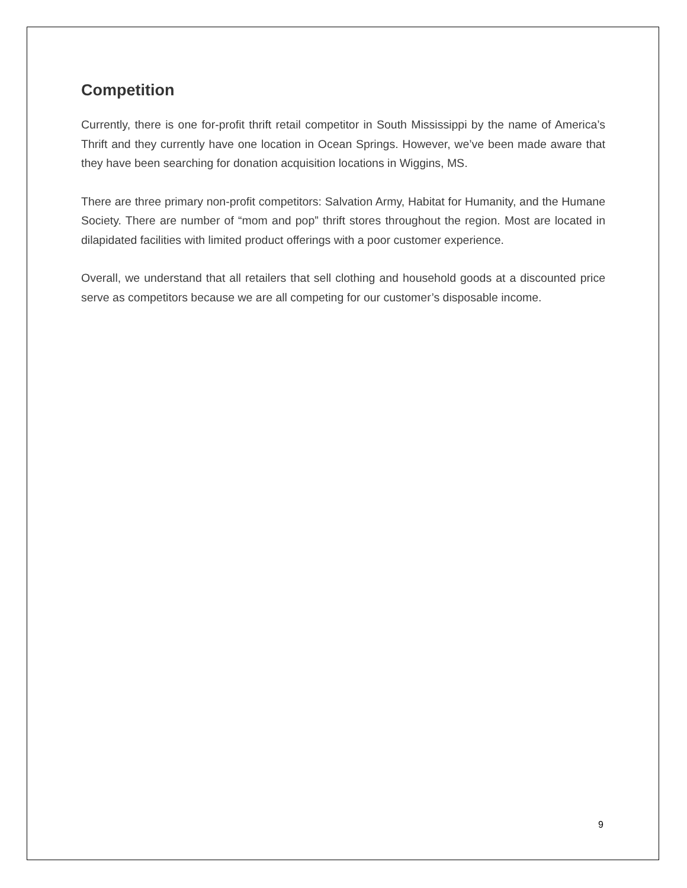Competition
Currently, there is one for-profit thrift retail competitor in South Mississippi by the name of America’s Thrift and they currently have one location in Ocean Springs. However, we’ve been made aware that they have been searching for donation acquisition locations in Wiggins, MS.
There are three primary non-profit competitors: Salvation Army, Habitat for Humanity, and the Humane Society. There are number of “mom and pop” thrift stores throughout the region. Most are located in dilapidated facilities with limited product offerings with a poor customer experience.
Overall, we understand that all retailers that sell clothing and household goods at a discounted price serve as competitors because we are all competing for our customer’s disposable income.
9